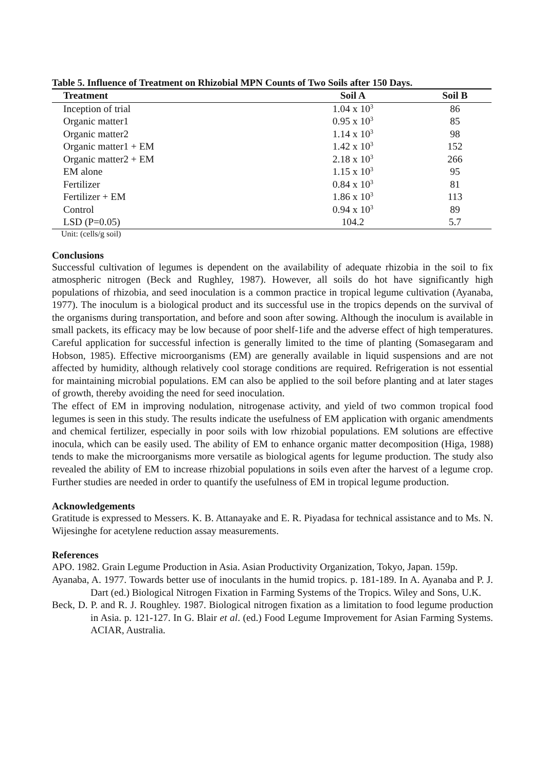Table 5. Influence of Treatment on Rhizobial MPN Counts of Two Soils after 150 Days.
| Treatment | Soil A | Soil B |
| --- | --- | --- |
| Inception of trial | 1.04 x 10<sup>3</sup> | 86 |
| Organic matter1 | 0.95 x 10<sup>3</sup> | 85 |
| Organic matter2 | 1.14 x 10<sup>3</sup> | 98 |
| Organic matter1 + EM | 1.42 x 10<sup>3</sup> | 152 |
| Organic matter2 + EM | 2.18 x 10<sup>3</sup> | 266 |
| EM alone | 1.15 x 10<sup>3</sup> | 95 |
| Fertilizer | 0.84 x 10<sup>3</sup> | 81 |
| Fertilizer + EM | 1.86 x 10<sup>3</sup> | 113 |
| Control | 0.94 x 10<sup>3</sup> | 89 |
| LSD (P=0.05) | 104.2 | 5.7 |
Unit: (cells/g soil)
Conclusions
Successful cultivation of legumes is dependent on the availability of adequate rhizobia in the soil to fix atmospheric nitrogen (Beck and Rughley, 1987). However, all soils do hot have significantly high populations of rhizobia, and seed inoculation is a common practice in tropical legume cultivation (Ayanaba, 1977). The inoculum is a biological product and its successful use in the tropics depends on the survival of the organisms during transportation, and before and soon after sowing. Although the inoculum is available in small packets, its efficacy may be low because of poor shelf-1ife and the adverse effect of high temperatures. Careful application for successful infection is generally limited to the time of planting (Somasegaram and Hobson, 1985). Effective microorganisms (EM) are generally available in liquid suspensions and are not affected by humidity, although relatively cool storage conditions are required. Refrigeration is not essential for maintaining microbial populations. EM can also be applied to the soil before planting and at later stages of growth, thereby avoiding the need for seed inoculation.
The effect of EM in improving nodulation, nitrogenase activity, and yield of two common tropical food legumes is seen in this study. The results indicate the usefulness of EM application with organic amendments and chemical fertilizer, especially in poor soils with low rhizobial populations. EM solutions are effective inocula, which can be easily used. The ability of EM to enhance organic matter decomposition (Higa, 1988) tends to make the microorganisms more versatile as biological agents for legume production. The study also revealed the ability of EM to increase rhizobial populations in soils even after the harvest of a legume crop. Further studies are needed in order to quantify the usefulness of EM in tropical legume production.
Acknowledgements
Gratitude is expressed to Messers. K. B. Attanayake and E. R. Piyadasa for technical assistance and to Ms. N. Wijesinghe for acetylene reduction assay measurements.
References
APO. 1982. Grain Legume Production in Asia. Asian Productivity Organization, Tokyo, Japan. 159p.
Ayanaba, A. 1977. Towards better use of inoculants in the humid tropics. p. 181-189. In A. Ayanaba and P. J. Dart (ed.) Biological Nitrogen Fixation in Farming Systems of the Tropics. Wiley and Sons, U.K.
Beck, D. P. and R. J. Roughley. 1987. Biological nitrogen fixation as a limitation to food legume production in Asia. p. 121-127. In G. Blair et al. (ed.) Food Legume Improvement for Asian Farming Systems. ACIAR, Australia.